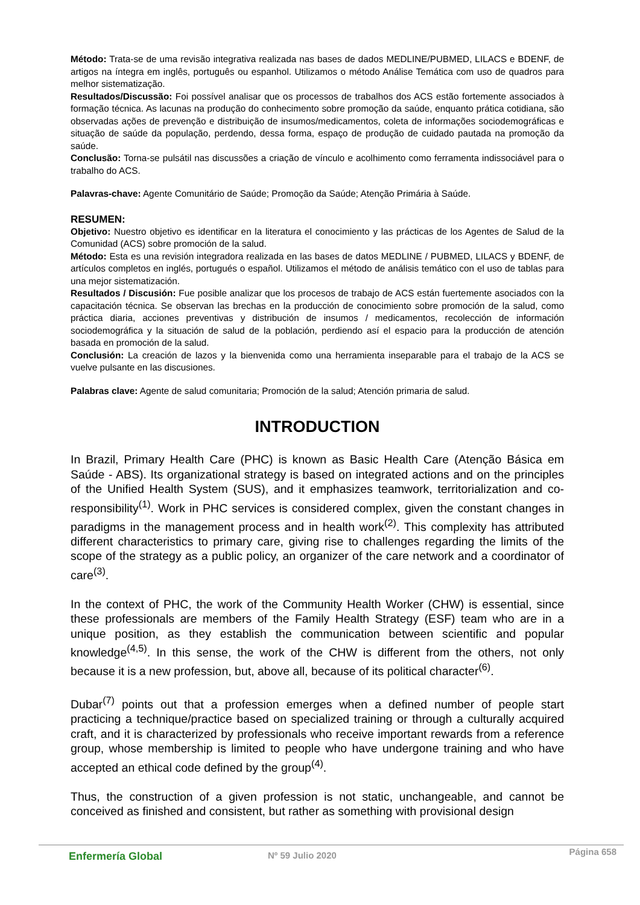Método: Trata-se de uma revisão integrativa realizada nas bases de dados MEDLINE/PUBMED, LILACS e BDENF, de artigos na íntegra em inglês, português ou espanhol. Utilizamos o método Análise Temática com uso de quadros para melhor sistematização.
Resultados/Discussão: Foi possível analisar que os processos de trabalhos dos ACS estão fortemente associados à formação técnica. As lacunas na produção do conhecimento sobre promoção da saúde, enquanto prática cotidiana, são observadas ações de prevenção e distribuição de insumos/medicamentos, coleta de informações sociodemográficas e situação de saúde da população, perdendo, dessa forma, espaço de produção de cuidado pautada na promoção da saúde.
Conclusão: Torna-se pulsátil nas discussões a criação de vínculo e acolhimento como ferramenta indissociável para o trabalho do ACS.
Palavras-chave: Agente Comunitário de Saúde; Promoção da Saúde; Atenção Primária à Saúde.
RESUMEN:
Objetivo: Nuestro objetivo es identificar en la literatura el conocimiento y las prácticas de los Agentes de Salud de la Comunidad (ACS) sobre promoción de la salud.
Método: Esta es una revisión integradora realizada en las bases de datos MEDLINE / PUBMED, LILACS y BDENF, de artículos completos en inglés, portugués o español. Utilizamos el método de análisis temático con el uso de tablas para una mejor sistematización.
Resultados / Discusión: Fue posible analizar que los procesos de trabajo de ACS están fuertemente asociados con la capacitación técnica. Se observan las brechas en la producción de conocimiento sobre promoción de la salud, como práctica diaria, acciones preventivas y distribución de insumos / medicamentos, recolección de información sociodemográfica y la situación de salud de la población, perdiendo así el espacio para la producción de atención basada en promoción de la salud.
Conclusión: La creación de lazos y la bienvenida como una herramienta inseparable para el trabajo de la ACS se vuelve pulsante en las discusiones.
Palabras clave: Agente de salud comunitaria; Promoción de la salud; Atención primaria de salud.
INTRODUCTION
In Brazil, Primary Health Care (PHC) is known as Basic Health Care (Atenção Básica em Saúde - ABS). Its organizational strategy is based on integrated actions and on the principles of the Unified Health System (SUS), and it emphasizes teamwork, territorialization and co-responsibility<sup>(1)</sup>. Work in PHC services is considered complex, given the constant changes in paradigms in the management process and in health work<sup>(2)</sup>. This complexity has attributed different characteristics to primary care, giving rise to challenges regarding the limits of the scope of the strategy as a public policy, an organizer of the care network and a coordinator of care<sup>(3)</sup>.
In the context of PHC, the work of the Community Health Worker (CHW) is essential, since these professionals are members of the Family Health Strategy (ESF) team who are in a unique position, as they establish the communication between scientific and popular knowledge<sup>(4,5)</sup>. In this sense, the work of the CHW is different from the others, not only because it is a new profession, but, above all, because of its political character<sup>(6)</sup>.
Dubar<sup>(7)</sup> points out that a profession emerges when a defined number of people start practicing a technique/practice based on specialized training or through a culturally acquired craft, and it is characterized by professionals who receive important rewards from a reference group, whose membership is limited to people who have undergone training and who have accepted an ethical code defined by the group<sup>(4)</sup>.
Thus, the construction of a given profession is not static, unchangeable, and cannot be conceived as finished and consistent, but rather as something with provisional design
Enfermería Global Nº 59 Julio 2020 Página 658